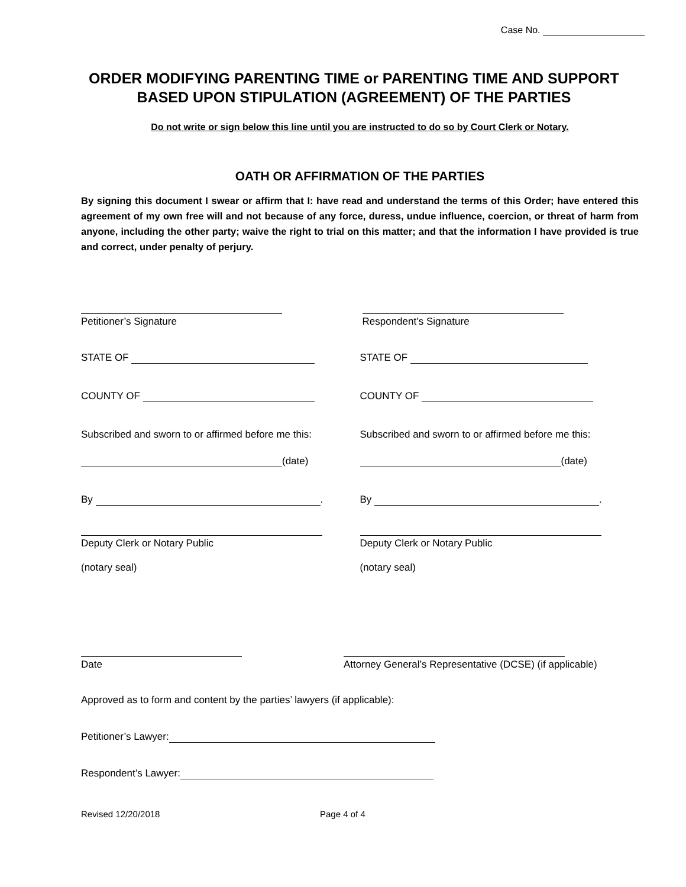Case No.
ORDER MODIFYING PARENTING TIME or PARENTING TIME AND SUPPORT BASED UPON STIPULATION (AGREEMENT) OF THE PARTIES
Do not write or sign below this line until you are instructed to do so by Court Clerk or Notary.
OATH OR AFFIRMATION OF THE PARTIES
By signing this document I swear or affirm that I: have read and understand the terms of this Order; have entered this agreement of my own free will and not because of any force, duress, undue influence, coercion, or threat of harm from anyone, including the other party; waive the right to trial on this matter; and that the information I have provided is true and correct, under penalty of perjury.
Petitioner’s Signature
STATE OF
COUNTY OF
Subscribed and sworn to or affirmed before me this:
(date)
By .
Deputy Clerk or Notary Public
(notary seal)
Respondent’s Signature
STATE OF
COUNTY OF
Subscribed and sworn to or affirmed before me this:
(date)
By .
Deputy Clerk or Notary Public
(notary seal)
Date Attorney General’s Representative (DCSE) (if applicable)
Approved as to form and content by the parties’ lawyers (if applicable):
Petitioner’s Lawyer:
Respondent’s Lawyer:
Revised 12/20/2018 Page 4 of 4